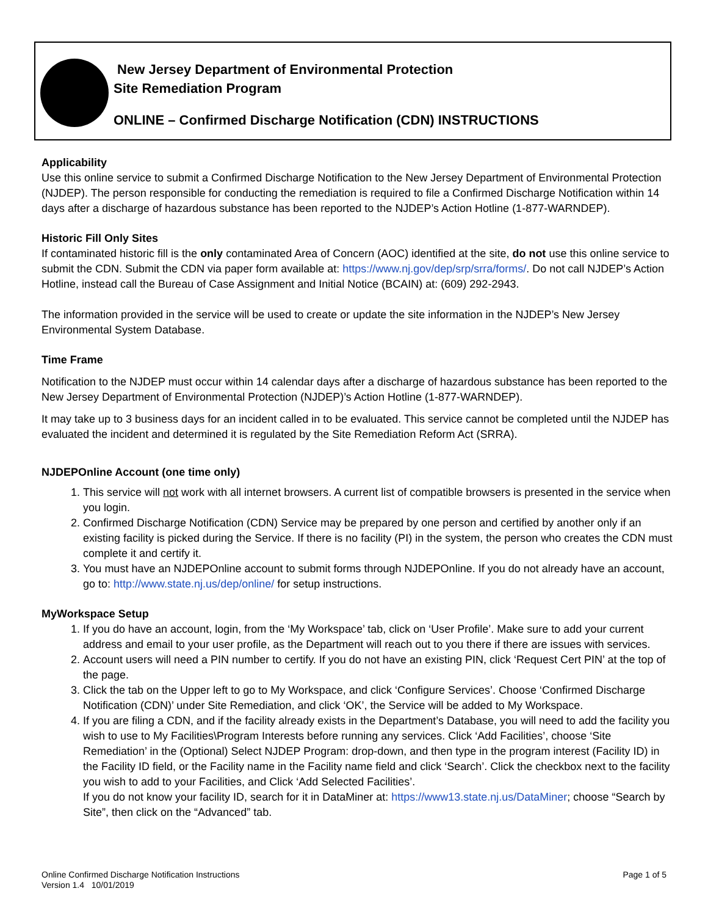New Jersey Department of Environmental Protection
Site Remediation Program
ONLINE – Confirmed Discharge Notification (CDN) INSTRUCTIONS
Applicability
Use this online service to submit a Confirmed Discharge Notification to the New Jersey Department of Environmental Protection (NJDEP). The person responsible for conducting the remediation is required to file a Confirmed Discharge Notification within 14 days after a discharge of hazardous substance has been reported to the NJDEP’s Action Hotline (1-877-WARNDEP).
Historic Fill Only Sites
If contaminated historic fill is the only contaminated Area of Concern (AOC) identified at the site, do not use this online service to submit the CDN. Submit the CDN via paper form available at: https://www.nj.gov/dep/srp/srra/forms/. Do not call NJDEP’s Action Hotline, instead call the Bureau of Case Assignment and Initial Notice (BCAIN) at: (609) 292-2943.
The information provided in the service will be used to create or update the site information in the NJDEP’s New Jersey Environmental System Database.
Time Frame
Notification to the NJDEP must occur within 14 calendar days after a discharge of hazardous substance has been reported to the New Jersey Department of Environmental Protection (NJDEP)’s Action Hotline (1-877-WARNDEP).
It may take up to 3 business days for an incident called in to be evaluated. This service cannot be completed until the NJDEP has evaluated the incident and determined it is regulated by the Site Remediation Reform Act (SRRA).
NJDEPOnline Account (one time only)
1. This service will not work with all internet browsers. A current list of compatible browsers is presented in the service when you login.
2. Confirmed Discharge Notification (CDN) Service may be prepared by one person and certified by another only if an existing facility is picked during the Service. If there is no facility (PI) in the system, the person who creates the CDN must complete it and certify it.
3. You must have an NJDEPOnline account to submit forms through NJDEPOnline. If you do not already have an account, go to: http://www.state.nj.us/dep/online/ for setup instructions.
MyWorkspace Setup
1. If you do have an account, login, from the ‘My Workspace’ tab, click on ‘User Profile’. Make sure to add your current address and email to your user profile, as the Department will reach out to you there if there are issues with services.
2. Account users will need a PIN number to certify. If you do not have an existing PIN, click ‘Request Cert PIN’ at the top of the page.
3. Click the tab on the Upper left to go to My Workspace, and click ‘Configure Services’. Choose ‘Confirmed Discharge Notification (CDN)’ under Site Remediation, and click ‘OK’, the Service will be added to My Workspace.
4. If you are filing a CDN, and if the facility already exists in the Department’s Database, you will need to add the facility you wish to use to My Facilities\Program Interests before running any services. Click ‘Add Facilities’, choose ‘Site Remediation’ in the (Optional) Select NJDEP Program: drop-down, and then type in the program interest (Facility ID) in the Facility ID field, or the Facility name in the Facility name field and click ‘Search’. Click the checkbox next to the facility you wish to add to your Facilities, and Click ‘Add Selected Facilities’.
If you do not know your facility ID, search for it in DataMiner at: https://www13.state.nj.us/DataMiner; choose “Search by Site”, then click on the “Advanced” tab.
Online Confirmed Discharge Notification Instructions
Version 1.4 10/01/2019
Page 1 of 5